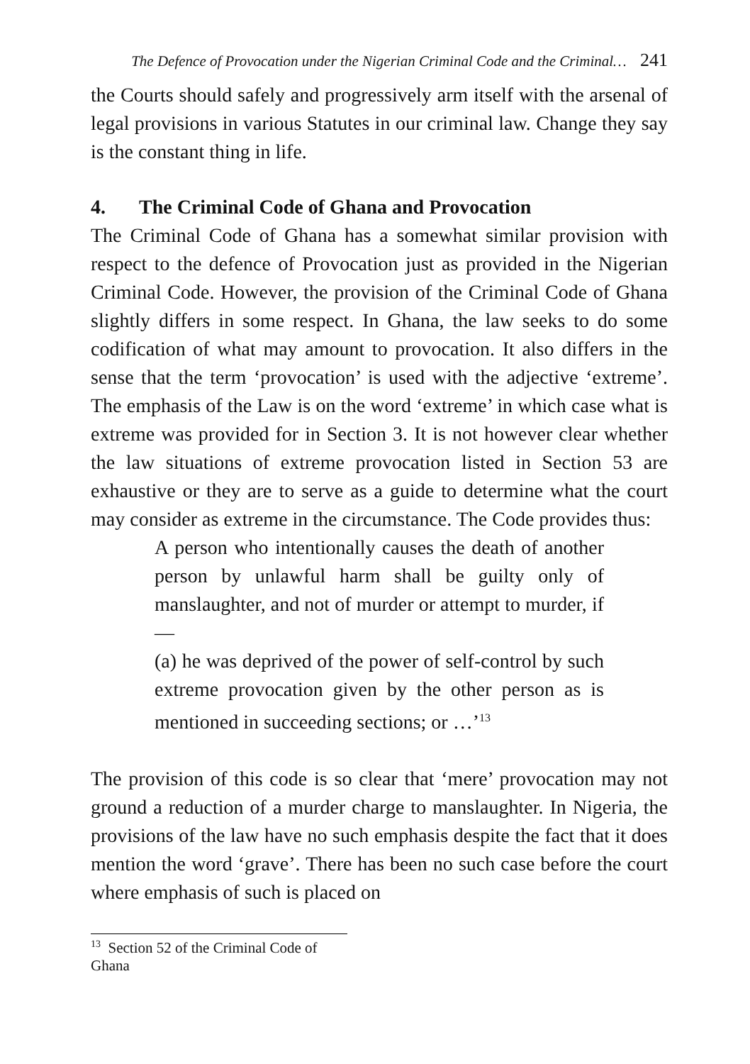The Defence of Provocation under the Nigerian Criminal Code and the Criminal… 241
the Courts should safely and progressively arm itself with the arsenal of legal provisions in various Statutes in our criminal law. Change they say is the constant thing in life.
4. The Criminal Code of Ghana and Provocation
The Criminal Code of Ghana has a somewhat similar provision with respect to the defence of Provocation just as provided in the Nigerian Criminal Code. However, the provision of the Criminal Code of Ghana slightly differs in some respect. In Ghana, the law seeks to do some codification of what may amount to provocation. It also differs in the sense that the term ‘provocation’ is used with the adjective ‘extreme’. The emphasis of the Law is on the word ‘extreme’ in which case what is extreme was provided for in Section 3. It is not however clear whether the law situations of extreme provocation listed in Section 53 are exhaustive or they are to serve as a guide to determine what the court may consider as extreme in the circumstance. The Code provides thus:
A person who intentionally causes the death of another person by unlawful harm shall be guilty only of manslaughter, and not of murder or attempt to murder, if—
(a) he was deprived of the power of self-control by such extreme provocation given by the other person as is mentioned in succeeding sections; or …’<sup>13</sup>
The provision of this code is so clear that ‘mere’ provocation may not ground a reduction of a murder charge to manslaughter. In Nigeria, the provisions of the law have no such emphasis despite the fact that it does mention the word ‘grave’. There has been no such case before the court where emphasis of such is placed on
<sup>13</sup> Section 52 of the Criminal Code of Ghana